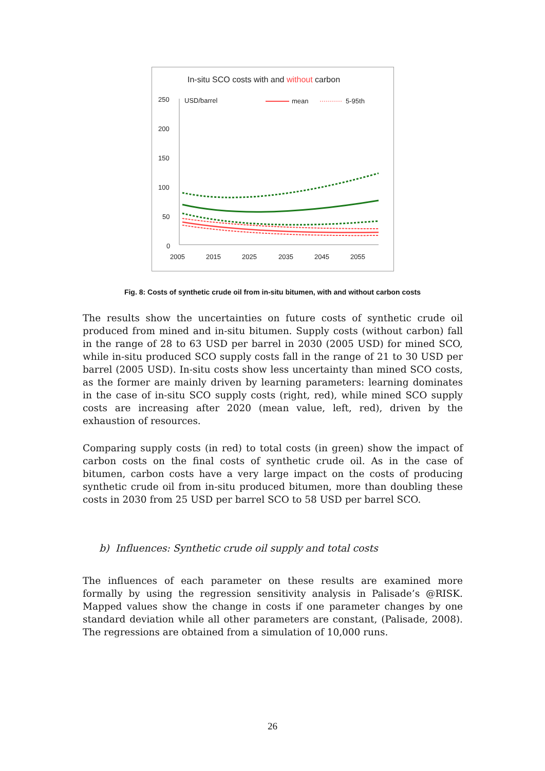In-situ SCO costs with and without carbon
250
200
150
100
50
0
USD/barrel
mean
5-95th
2005
2015
2025
2035
2045
2055
Fig. 8: Costs of synthetic crude oil from in-situ bitumen, with and without carbon costs
The results show the uncertainties on future costs of synthetic crude oil produced from mined and in-situ bitumen. Supply costs (without carbon) fall in the range of 28 to 63 USD per barrel in 2030 (2005 USD) for mined SCO, while in-situ produced SCO supply costs fall in the range of 21 to 30 USD per barrel (2005 USD). In-situ costs show less uncertainty than mined SCO costs, as the former are mainly driven by learning parameters: learning dominates in the case of in-situ SCO supply costs (right, red), while mined SCO supply costs are increasing after 2020 (mean value, left, red), driven by the exhaustion of resources.
Comparing supply costs (in red) to total costs (in green) show the impact of carbon costs on the final costs of synthetic crude oil. As in the case of bitumen, carbon costs have a very large impact on the costs of producing synthetic crude oil from in-situ produced bitumen, more than doubling these costs in 2030 from 25 USD per barrel SCO to 58 USD per barrel SCO.
b) Influences: Synthetic crude oil supply and total costs
The influences of each parameter on these results are examined more formally by using the regression sensitivity analysis in Palisade’s @RISK. Mapped values show the change in costs if one parameter changes by one standard deviation while all other parameters are constant, (Palisade, 2008). The regressions are obtained from a simulation of 10,000 runs.
26